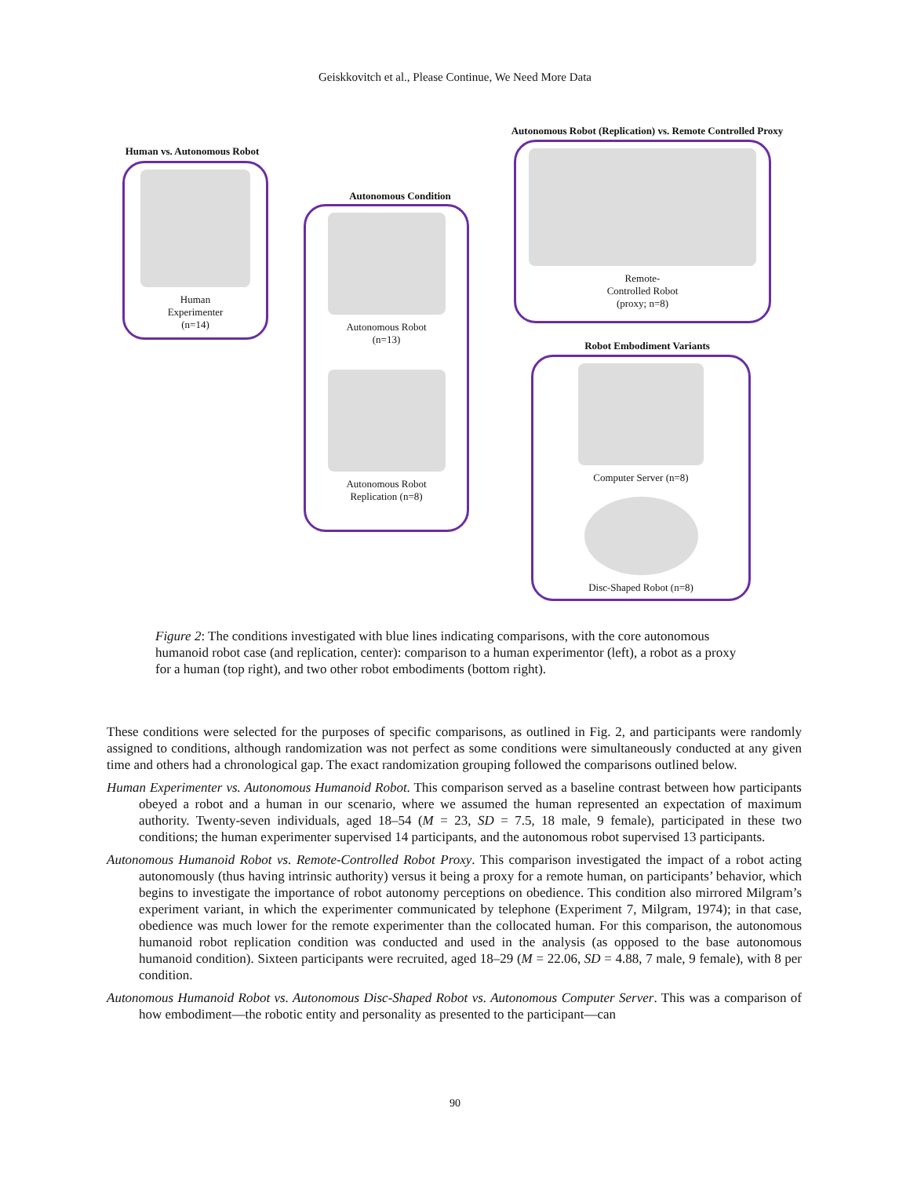Geiskkovitch et al., Please Continue, We Need More Data
Human vs. Autonomous Robot
Human
Experimenter
(n=14)
Autonomous Condition
Autonomous Robot
(n=13)
Autonomous Robot
Replication (n=8)
Autonomous Robot (Replication) vs. Remote Controlled Proxy
Remote-
Controlled Robot
(proxy; n=8)
Robot Embodiment Variants
Computer Server (n=8)
Disc-Shaped Robot (n=8)
Figure 2: The conditions investigated with blue lines indicating comparisons, with the core autonomous humanoid robot case (and replication, center): comparison to a human experimentor (left), a robot as a proxy for a human (top right), and two other robot embodiments (bottom right).
These conditions were selected for the purposes of specific comparisons, as outlined in Fig. 2, and participants were randomly assigned to conditions, although randomization was not perfect as some conditions were simultaneously conducted at any given time and others had a chronological gap. The exact randomization grouping followed the comparisons outlined below.
Human Experimenter vs. Autonomous Humanoid Robot. This comparison served as a baseline contrast between how participants obeyed a robot and a human in our scenario, where we assumed the human represented an expectation of maximum authority. Twenty-seven individuals, aged 18–54 (M = 23, SD = 7.5, 18 male, 9 female), participated in these two conditions; the human experimenter supervised 14 participants, and the autonomous robot supervised 13 participants.
Autonomous Humanoid Robot vs. Remote-Controlled Robot Proxy. This comparison investigated the impact of a robot acting autonomously (thus having intrinsic authority) versus it being a proxy for a remote human, on participants’ behavior, which begins to investigate the importance of robot autonomy perceptions on obedience. This condition also mirrored Milgram’s experiment variant, in which the experimenter communicated by telephone (Experiment 7, Milgram, 1974); in that case, obedience was much lower for the remote experimenter than the collocated human. For this comparison, the autonomous humanoid robot replication condition was conducted and used in the analysis (as opposed to the base autonomous humanoid condition). Sixteen participants were recruited, aged 18–29 (M = 22.06, SD = 4.88, 7 male, 9 female), with 8 per condition.
Autonomous Humanoid Robot vs. Autonomous Disc-Shaped Robot vs. Autonomous Computer Server. This was a comparison of how embodiment—the robotic entity and personality as presented to the participant—can
90